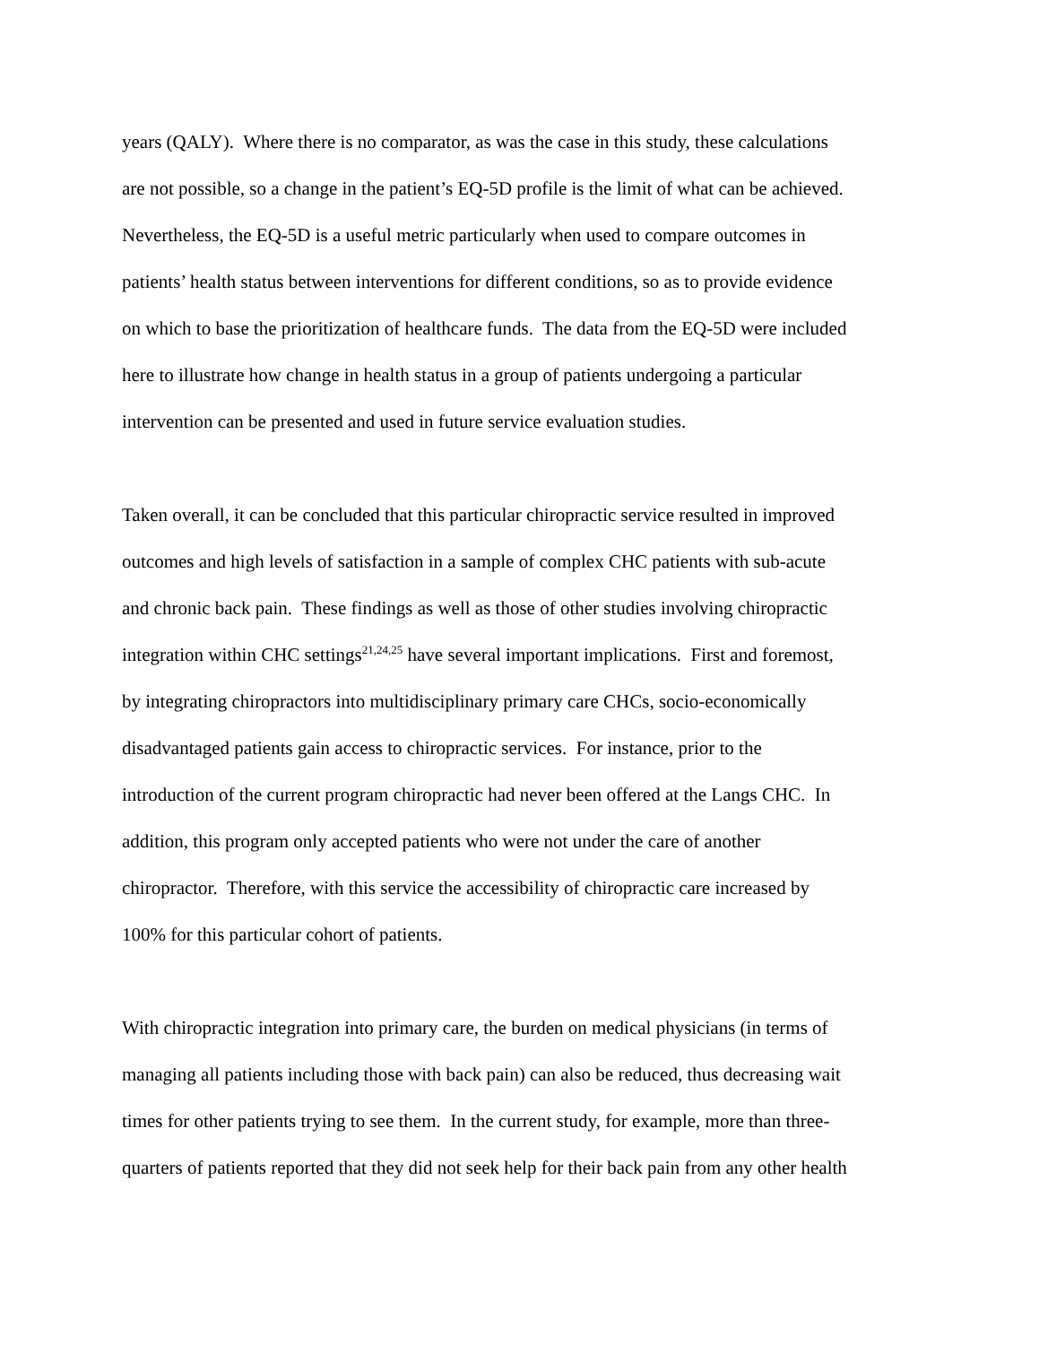years (QALY). Where there is no comparator, as was the case in this study, these calculations
are not possible, so a change in the patient’s EQ-5D profile is the limit of what can be achieved.
Nevertheless, the EQ-5D is a useful metric particularly when used to compare outcomes in
patients’ health status between interventions for different conditions, so as to provide evidence
on which to base the prioritization of healthcare funds. The data from the EQ-5D were included
here to illustrate how change in health status in a group of patients undergoing a particular
intervention can be presented and used in future service evaluation studies.
Taken overall, it can be concluded that this particular chiropractic service resulted in improved
outcomes and high levels of satisfaction in a sample of complex CHC patients with sub-acute
and chronic back pain. These findings as well as those of other studies involving chiropractic
integration within CHC settings<sup>21,24,25</sup> have several important implications. First and foremost,
by integrating chiropractors into multidisciplinary primary care CHCs, socio-economically
disadvantaged patients gain access to chiropractic services. For instance, prior to the
introduction of the current program chiropractic had never been offered at the Langs CHC. In
addition, this program only accepted patients who were not under the care of another
chiropractor. Therefore, with this service the accessibility of chiropractic care increased by
100% for this particular cohort of patients.
With chiropractic integration into primary care, the burden on medical physicians (in terms of
managing all patients including those with back pain) can also be reduced, thus decreasing wait
times for other patients trying to see them. In the current study, for example, more than three-
quarters of patients reported that they did not seek help for their back pain from any other health